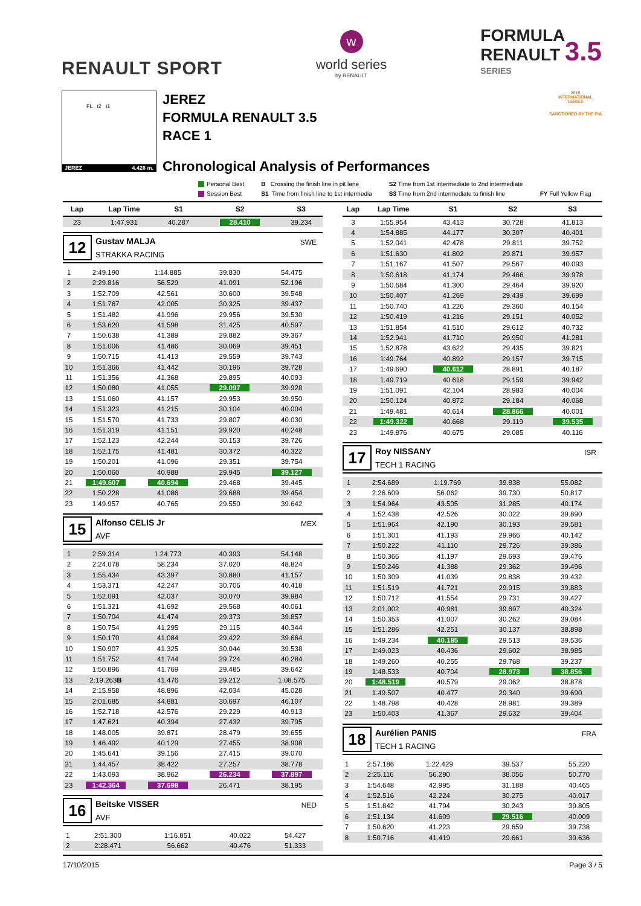RENAULT SPORT
w
world series
by RENAULT
FORMULA
RENAULT 3.5
SERIES
FL i2 i1
JEREZ 4.428 m.
JEREZ
FORMULA RENAULT 3.5
RACE 1
Chronological Analysis of Performances
2015
INTERNATIONAL
SERIES
SANCTIONED BY THE FIA
Personal Best
Session Best
B Crossing the finish line in pit lane
S1 Time from finish line to 1st intermedia
S2 Time from 1st intermediate to 2nd intermediate
S3 Time from 2nd intermediate to finish line
FY Full Yellow Flag
| Lap | Lap Time | S1 | S2 | S3 |
| --- | --- | --- | --- | --- |
| 23 | 1:47.931 | 40.287 | 28.410 | 39.234 |
12
Gustav MALJA
STRAKKA RACING
SWE
| 1 | 2:49.190 | 1:14.885 | 39.830 | 54.475 |
| 2 | 2:29.816 | 56.529 | 41.091 | 52.196 |
| 3 | 1:52.709 | 42.561 | 30.600 | 39.548 |
| 4 | 1:51.767 | 42.005 | 30.325 | 39.437 |
| 5 | 1:51.482 | 41.996 | 29.956 | 39.530 |
| 6 | 1:53.620 | 41.598 | 31.425 | 40.597 |
| 7 | 1:50.638 | 41.389 | 29.882 | 39.367 |
| 8 | 1:51.006 | 41.486 | 30.069 | 39.451 |
| 9 | 1:50.715 | 41.413 | 29.559 | 39.743 |
| 10 | 1:51.366 | 41.442 | 30.196 | 39.728 |
| 11 | 1:51.356 | 41.368 | 29.895 | 40.093 |
| 12 | 1:50.080 | 41.055 | 29.097 | 39.928 |
| 13 | 1:51.060 | 41.157 | 29.953 | 39.950 |
| 14 | 1:51.323 | 41.215 | 30.104 | 40.004 |
| 15 | 1:51.570 | 41.733 | 29.807 | 40.030 |
| 16 | 1:51.319 | 41.151 | 29.920 | 40.248 |
| 17 | 1:52.123 | 42.244 | 30.153 | 39.726 |
| 18 | 1:52.175 | 41.481 | 30.372 | 40.322 |
| 19 | 1:50.201 | 41.096 | 29.351 | 39.754 |
| 20 | 1:50.060 | 40.988 | 29.945 | 39.127 |
| 21 | 1:49.607 | 40.694 | 29.468 | 39.445 |
| 22 | 1:50.228 | 41.086 | 29.688 | 39.454 |
| 23 | 1:49.957 | 40.765 | 29.550 | 39.642 |
15
Alfonso CELIS Jr
AVF
MEX
| 1 | 2:59.314 | 1:24.773 | 40.393 | 54.148 |
| 2 | 2:24.078 | 58.234 | 37.020 | 48.824 |
| 3 | 1:55.434 | 43.397 | 30.880 | 41.157 |
| 4 | 1:53.371 | 42.247 | 30.706 | 40.418 |
| 5 | 1:52.091 | 42.037 | 30.070 | 39.984 |
| 6 | 1:51.321 | 41.692 | 29.568 | 40.061 |
| 7 | 1:50.704 | 41.474 | 29.373 | 39.857 |
| 8 | 1:50.754 | 41.295 | 29.115 | 40.344 |
| 9 | 1:50.170 | 41.084 | 29.422 | 39.664 |
| 10 | 1:50.907 | 41.325 | 30.044 | 39.538 |
| 11 | 1:51.752 | 41.744 | 29.724 | 40.284 |
| 12 | 1:50.896 | 41.769 | 29.485 | 39.642 |
| 13 | 2:19.263 B | 41.476 | 29.212 | 1:08.575 |
| 14 | 2:15.958 | 48.896 | 42.034 | 45.028 |
| 15 | 2:01.685 | 44.881 | 30.697 | 46.107 |
| 16 | 1:52.718 | 42.576 | 29.229 | 40.913 |
| 17 | 1:47.621 | 40.394 | 27.432 | 39.795 |
| 18 | 1:48.005 | 39.871 | 28.479 | 39.655 |
| 19 | 1:46.492 | 40.129 | 27.455 | 38.908 |
| 20 | 1:45.641 | 39.156 | 27.415 | 39.070 |
| 21 | 1:44.457 | 38.422 | 27.257 | 38.778 |
| 22 | 1:43.093 | 38.962 | 26.234 | 37.897 |
| 23 | 1:42.364 | 37.698 | 26.471 | 38.195 |
16
Beitske VISSER
AVF
NED
| 1 | 2:51.300 | 1:16.851 | 40.022 | 54.427 |
| 2 | 2:28.471 | 56.662 | 40.476 | 51.333 |
| Lap | Lap Time | S1 | S2 | S3 |
| --- | --- | --- | --- | --- |
| 3 | 1:55.954 | 43.413 | 30.728 | 41.813 |
| 4 | 1:54.885 | 44.177 | 30.307 | 40.401 |
| 5 | 1:52.041 | 42.478 | 29.811 | 39.752 |
| 6 | 1:51.630 | 41.802 | 29.871 | 39.957 |
| 7 | 1:51.167 | 41.507 | 29.567 | 40.093 |
| 8 | 1:50.618 | 41.174 | 29.466 | 39.978 |
| 9 | 1:50.684 | 41.300 | 29.464 | 39.920 |
| 10 | 1:50.407 | 41.269 | 29.439 | 39.699 |
| 11 | 1:50.740 | 41.226 | 29.360 | 40.154 |
| 12 | 1:50.419 | 41.216 | 29.151 | 40.052 |
| 13 | 1:51.854 | 41.510 | 29.612 | 40.732 |
| 14 | 1:52.941 | 41.710 | 29.950 | 41.281 |
| 15 | 1:52.878 | 43.622 | 29.435 | 39.821 |
| 16 | 1:49.764 | 40.892 | 29.157 | 39.715 |
| 17 | 1:49.690 | 40.612 | 28.891 | 40.187 |
| 18 | 1:49.719 | 40.618 | 29.159 | 39.942 |
| 19 | 1:51.091 | 42.104 | 28.983 | 40.004 |
| 20 | 1:50.124 | 40.872 | 29.184 | 40.068 |
| 21 | 1:49.481 | 40.614 | 28.866 | 40.001 |
| 22 | 1:49.322 | 40.668 | 29.119 | 39.535 |
| 23 | 1:49.876 | 40.675 | 29.085 | 40.116 |
17
Roy NISSANY
TECH 1 RACING
ISR
| 1 | 2:54.689 | 1:19.769 | 39.838 | 55.082 |
| 2 | 2:26.609 | 56.062 | 39.730 | 50.817 |
| 3 | 1:54.964 | 43.505 | 31.285 | 40.174 |
| 4 | 1:52.438 | 42.526 | 30.022 | 39.890 |
| 5 | 1:51.964 | 42.190 | 30.193 | 39.581 |
| 6 | 1:51.301 | 41.193 | 29.966 | 40.142 |
| 7 | 1:50.222 | 41.110 | 29.726 | 39.386 |
| 8 | 1:50.366 | 41.197 | 29.693 | 39.476 |
| 9 | 1:50.246 | 41.388 | 29.362 | 39.496 |
| 10 | 1:50.309 | 41.039 | 29.838 | 39.432 |
| 11 | 1:51.519 | 41.721 | 29.915 | 39.883 |
| 12 | 1:50.712 | 41.554 | 29.731 | 39.427 |
| 13 | 2:01.002 | 40.981 | 39.697 | 40.324 |
| 14 | 1:50.353 | 41.007 | 30.262 | 39.084 |
| 15 | 1:51.286 | 42.251 | 30.137 | 38.898 |
| 16 | 1:49.234 | 40.185 | 29.513 | 39.536 |
| 17 | 1:49.023 | 40.436 | 29.602 | 38.985 |
| 18 | 1:49.260 | 40.255 | 29.768 | 39.237 |
| 19 | 1:48.533 | 40.704 | 28.973 | 38.856 |
| 20 | 1:48.519 | 40.579 | 29.062 | 38.878 |
| 21 | 1:49.507 | 40.477 | 29.340 | 39.690 |
| 22 | 1:48.798 | 40.428 | 28.981 | 39.389 |
| 23 | 1:50.403 | 41.367 | 29.632 | 39.404 |
18
Aurélien PANIS
TECH 1 RACING
FRA
| 1 | 2:57.186 | 1:22.429 | 39.537 | 55.220 |
| 2 | 2:25.116 | 56.290 | 38.056 | 50.770 |
| 3 | 1:54.648 | 42.995 | 31.188 | 40.465 |
| 4 | 1:52.516 | 42.224 | 30.275 | 40.017 |
| 5 | 1:51.842 | 41.794 | 30.243 | 39.805 |
| 6 | 1:51.134 | 41.609 | 29.516 | 40.009 |
| 7 | 1:50.620 | 41.223 | 29.659 | 39.738 |
| 8 | 1:50.716 | 41.419 | 29.661 | 39.636 |
17/10/2015 Page 3 / 5